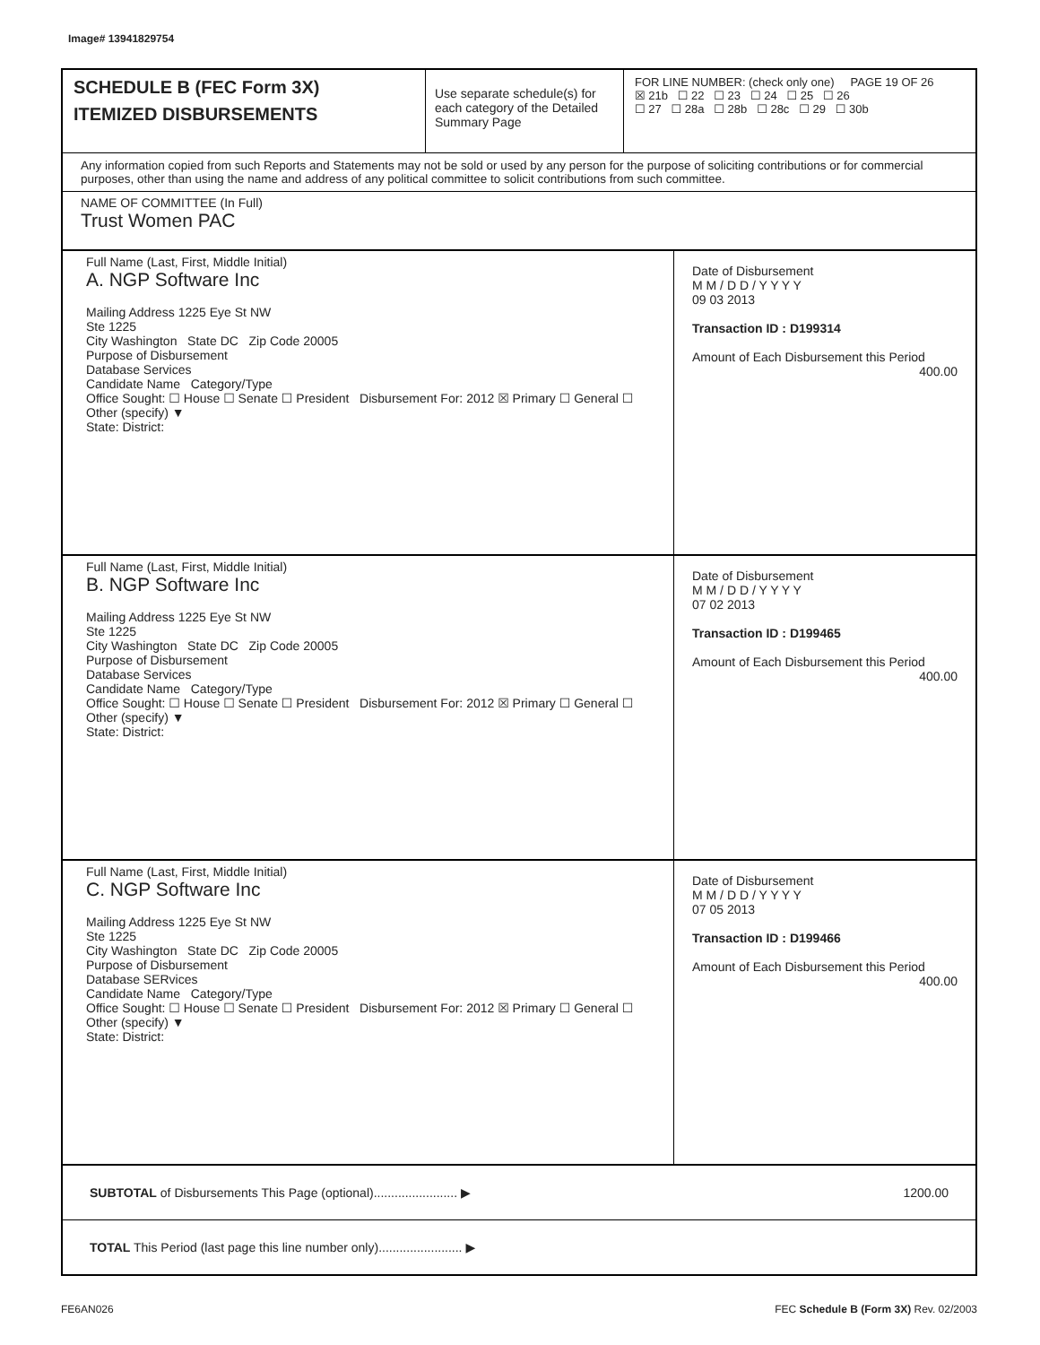Image# 13941829754
SCHEDULE B (FEC Form 3X)
ITEMIZED DISBURSEMENTS
Use separate schedule(s) for each category of the Detailed Summary Page
FOR LINE NUMBER: (check only one) PAGE 19 OF 26
☒ 21b ☐ 22 ☐ 23 ☐ 24 ☐ 25 ☐ 26
☐ 27 ☐ 28a ☐ 28b ☐ 28c ☐ 29 ☐ 30b
Any information copied from such Reports and Statements may not be sold or used by any person for the purpose of soliciting contributions or for commercial purposes, other than using the name and address of any political committee to solicit contributions from such committee.
NAME OF COMMITTEE (In Full)
Trust Women PAC
Full Name (Last, First, Middle Initial)
A. NGP Software Inc
Mailing Address 1225 Eye St NW
Ste 1225
City Washington State DC Zip Code 20005
Purpose of Disbursement
Database Services
Candidate Name Category/Type
Office Sought: ☐ House ☐ Senate ☐ President Disbursement For: 2012 ☒ Primary ☐ General ☐ Other (specify) ▼
State: District:
Date of Disbursement
M M / D D / Y Y Y Y
09 03 2013
Transaction ID : D199314
Amount of Each Disbursement this Period
400.00
Full Name (Last, First, Middle Initial)
B. NGP Software Inc
Mailing Address 1225 Eye St NW
Ste 1225
City Washington State DC Zip Code 20005
Purpose of Disbursement
Database Services
Candidate Name Category/Type
Office Sought: ☐ House ☐ Senate ☐ President Disbursement For: 2012 ☒ Primary ☐ General ☐ Other (specify) ▼
State: District:
Date of Disbursement
M M / D D / Y Y Y Y
07 02 2013
Transaction ID : D199465
Amount of Each Disbursement this Period
400.00
Full Name (Last, First, Middle Initial)
C. NGP Software Inc
Mailing Address 1225 Eye St NW
Ste 1225
City Washington State DC Zip Code 20005
Purpose of Disbursement
Database SERvices
Candidate Name Category/Type
Office Sought: ☐ House ☐ Senate ☐ President Disbursement For: 2012 ☒ Primary ☐ General ☐ Other (specify) ▼
State: District:
Date of Disbursement
M M / D D / Y Y Y Y
07 05 2013
Transaction ID : D199466
Amount of Each Disbursement this Period
400.00
SUBTOTAL of Disbursements This Page (optional)........................ ▶ 1200.00
TOTAL This Period (last page this line number only)........................ ▶
FE6AN026 FEC Schedule B (Form 3X) Rev. 02/2003